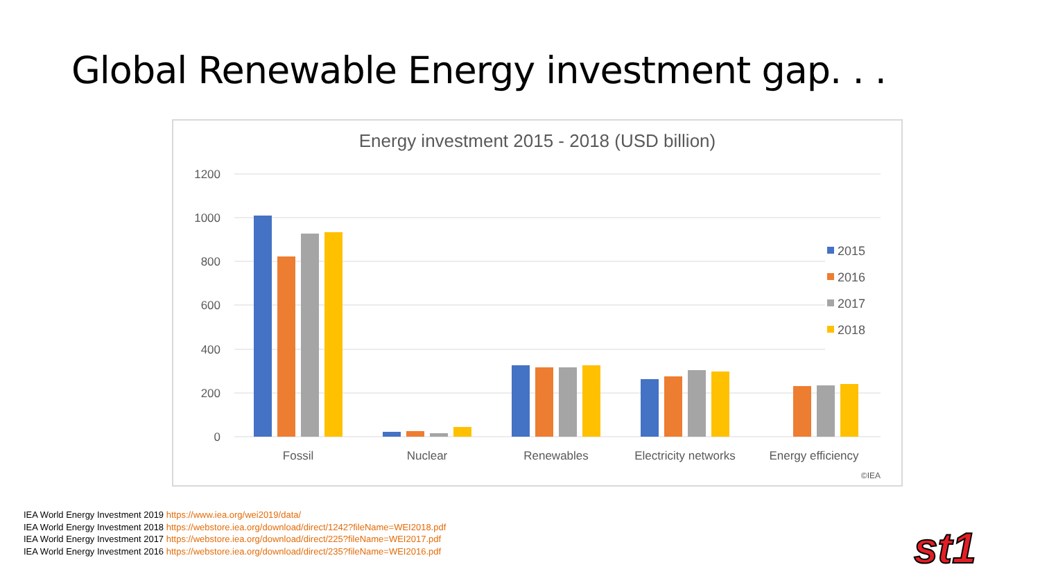Global Renewable Energy investment gap. . .
Energy investment 2015 - 2018 (USD billion)
1200
1000
800
600
400
200
0
Fossil
Nuclear
Renewables
Electricity networks
Energy efficiency
2015
2016
2017
2018
©IEA
IEA World Energy Investment 2019 https://www.iea.org/wei2019/data/
IEA World Energy Investment 2018 https://webstore.iea.org/download/direct/1242?fileName=WEI2018.pdf
IEA World Energy Investment 2017 https://webstore.iea.org/download/direct/225?fileName=WEI2017.pdf
IEA World Energy Investment 2016 https://webstore.iea.org/download/direct/235?fileName=WEI2016.pdf
st1